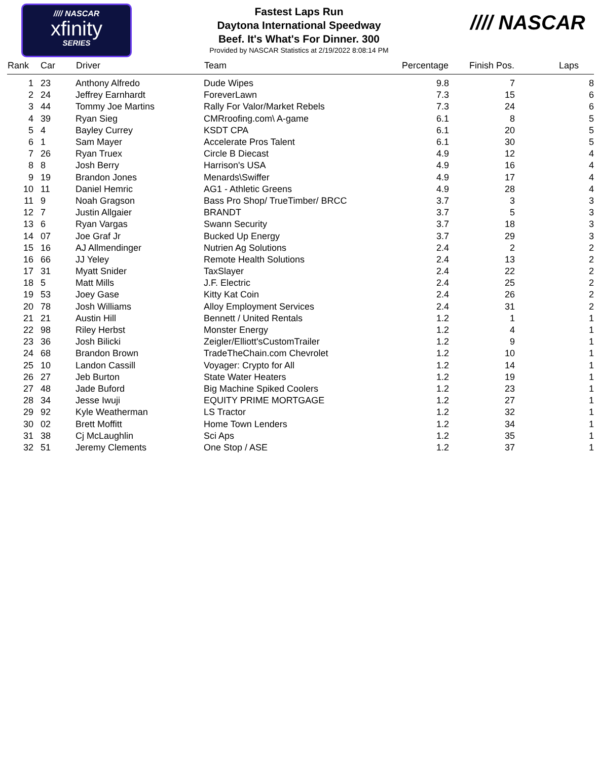//// NASCAR
xfinity
SERIES
Fastest Laps Run
Daytona International Speedway
Beef. It's What's For Dinner. 300
Provided by NASCAR Statistics at 2/19/2022 8:08:14 PM
//// NASCAR
| Rank | Car | Driver | Team | Percentage | Finish Pos. | Laps |
| --- | --- | --- | --- | --- | --- | --- |
| 1 | 23 | Anthony Alfredo | Dude Wipes | 9.8 | 7 | 8 |
| 2 | 24 | Jeffrey Earnhardt | ForeverLawn | 7.3 | 15 | 6 |
| 3 | 44 | Tommy Joe Martins | Rally For Valor/Market Rebels | 7.3 | 24 | 6 |
| 4 | 39 | Ryan Sieg | CMRroofing.com\ A-game | 6.1 | 8 | 5 |
| 5 | 4 | Bayley Currey | KSDT CPA | 6.1 | 20 | 5 |
| 6 | 1 | Sam Mayer | Accelerate Pros Talent | 6.1 | 30 | 5 |
| 7 | 26 | Ryan Truex | Circle B Diecast | 4.9 | 12 | 4 |
| 8 | 8 | Josh Berry | Harrison's USA | 4.9 | 16 | 4 |
| 9 | 19 | Brandon Jones | Menards\Swiffer | 4.9 | 17 | 4 |
| 10 | 11 | Daniel Hemric | AG1 - Athletic Greens | 4.9 | 28 | 4 |
| 11 | 9 | Noah Gragson | Bass Pro Shop/ TrueTimber/ BRCC | 3.7 | 3 | 3 |
| 12 | 7 | Justin Allgaier | BRANDT | 3.7 | 5 | 3 |
| 13 | 6 | Ryan Vargas | Swann Security | 3.7 | 18 | 3 |
| 14 | 07 | Joe Graf Jr | Bucked Up Energy | 3.7 | 29 | 3 |
| 15 | 16 | AJ Allmendinger | Nutrien Ag Solutions | 2.4 | 2 | 2 |
| 16 | 66 | JJ Yeley | Remote Health Solutions | 2.4 | 13 | 2 |
| 17 | 31 | Myatt Snider | TaxSlayer | 2.4 | 22 | 2 |
| 18 | 5 | Matt Mills | J.F. Electric | 2.4 | 25 | 2 |
| 19 | 53 | Joey Gase | Kitty Kat Coin | 2.4 | 26 | 2 |
| 20 | 78 | Josh Williams | Alloy Employment Services | 2.4 | 31 | 2 |
| 21 | 21 | Austin Hill | Bennett / United Rentals | 1.2 | 1 | 1 |
| 22 | 98 | Riley Herbst | Monster Energy | 1.2 | 4 | 1 |
| 23 | 36 | Josh Bilicki | Zeigler/Elliott'sCustomTrailer | 1.2 | 9 | 1 |
| 24 | 68 | Brandon Brown | TradeTheChain.com Chevrolet | 1.2 | 10 | 1 |
| 25 | 10 | Landon Cassill | Voyager: Crypto for All | 1.2 | 14 | 1 |
| 26 | 27 | Jeb Burton | State Water Heaters | 1.2 | 19 | 1 |
| 27 | 48 | Jade Buford | Big Machine Spiked Coolers | 1.2 | 23 | 1 |
| 28 | 34 | Jesse Iwuji | EQUITY PRIME MORTGAGE | 1.2 | 27 | 1 |
| 29 | 92 | Kyle Weatherman | LS Tractor | 1.2 | 32 | 1 |
| 30 | 02 | Brett Moffitt | Home Town Lenders | 1.2 | 34 | 1 |
| 31 | 38 | Cj McLaughlin | Sci Aps | 1.2 | 35 | 1 |
| 32 | 51 | Jeremy Clements | One Stop / ASE | 1.2 | 37 | 1 |